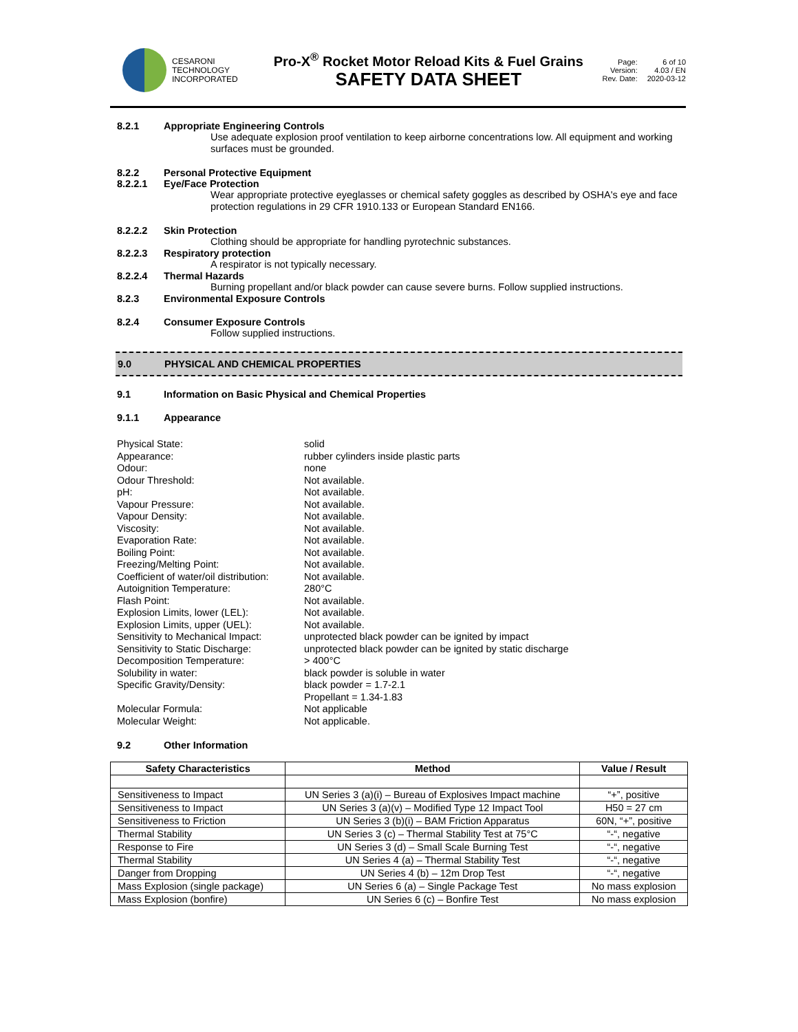CESARONI
TECHNOLOGY
INCORPORATED
Pro-X<sup>®</sup> Rocket Motor Reload Kits & Fuel Grains
SAFETY DATA SHEET
Page: 6 of 10 Version: 4.03 / EN Rev. Date: 2020-03-12
8.2.1 Appropriate Engineering Controls
Use adequate explosion proof ventilation to keep airborne concentrations low. All equipment and working surfaces must be grounded.
8.2.2 Personal Protective Equipment
8.2.2.1 Eye/Face Protection
Wear appropriate protective eyeglasses or chemical safety goggles as described by OSHA's eye and face protection regulations in 29 CFR 1910.133 or European Standard EN166.
8.2.2.2 Skin Protection
Clothing should be appropriate for handling pyrotechnic substances.
8.2.2.3 Respiratory protection
A respirator is not typically necessary.
8.2.2.4 Thermal Hazards
Burning propellant and/or black powder can cause severe burns. Follow supplied instructions.
8.2.3 Environmental Exposure Controls
8.2.4 Consumer Exposure Controls
Follow supplied instructions.
9.0 PHYSICAL AND CHEMICAL PROPERTIES
9.1 Information on Basic Physical and Chemical Properties
9.1.1 Appearance
Physical State: solid Appearance: rubber cylinders inside plastic parts Odour: none Odour Threshold: Not available. pH: Not available. Vapour Pressure: Not available. Vapour Density: Not available. Viscosity: Not available. Evaporation Rate: Not available. Boiling Point: Not available. Freezing/Melting Point: Not available. Coefficient of water/oil distribution: Not available. Autoignition Temperature: 280°C Flash Point: Not available. Explosion Limits, lower (LEL): Not available. Explosion Limits, upper (UEL): Not available. Sensitivity to Mechanical Impact: unprotected black powder can be ignited by impact Sensitivity to Static Discharge: unprotected black powder can be ignited by static discharge Decomposition Temperature: > 400°C Solubility in water: black powder is soluble in water Specific Gravity/Density: black powder = 1.7-2.1
Propellant = 1.34-1.83 Molecular Formula: Not applicable Molecular Weight: Not applicable.
9.2 Other Information
| Safety Characteristics | Method | Value / Result |
| --- | --- | --- |
| Sensitiveness to Impact | UN Series 3 (a)(i) – Bureau of Explosives Impact machine | “+”, positive |
| Sensitiveness to Impact | UN Series 3 (a)(v) – Modified Type 12 Impact Tool | H50 = 27 cm |
| Sensitiveness to Friction | UN Series 3 (b)(i) – BAM Friction Apparatus | 60N, “+”, positive |
| Thermal Stability | UN Series 3 (c) – Thermal Stability Test at 75°C | “-“, negative |
| Response to Fire | UN Series 3 (d) – Small Scale Burning Test | “-“, negative |
| Thermal Stability | UN Series 4 (a) – Thermal Stability Test | “-“, negative |
| Danger from Dropping | UN Series 4 (b) – 12m Drop Test | “-“, negative |
| Mass Explosion (single package) | UN Series 6 (a) – Single Package Test | No mass explosion |
| Mass Explosion (bonfire) | UN Series 6 (c) – Bonfire Test | No mass explosion |